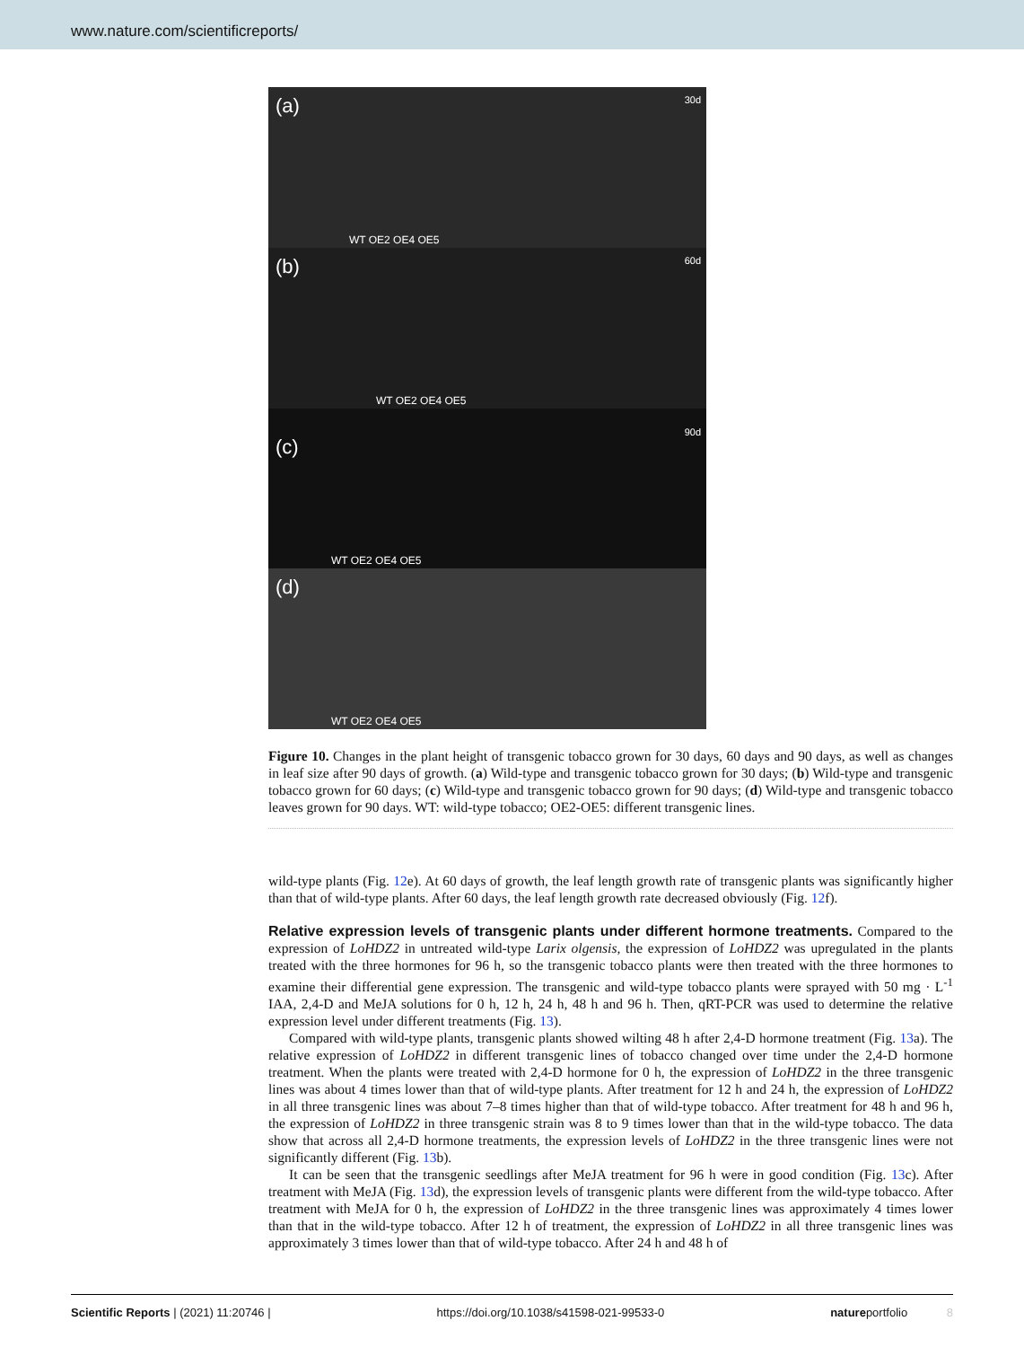www.nature.com/scientificreports/
(a) 30d
WT OE2 OE4 OE5
(b) 60d
WT OE2 OE4 OE5
(c)
90d
WT OE2 OE4 OE5
(d)
WT OE2 OE4 OE5
Figure 10. Changes in the plant height of transgenic tobacco grown for 30 days, 60 days and 90 days, as well as changes in leaf size after 90 days of growth. (a) Wild-type and transgenic tobacco grown for 30 days; (b) Wild-type and transgenic tobacco grown for 60 days; (c) Wild-type and transgenic tobacco grown for 90 days; (d) Wild-type and transgenic tobacco leaves grown for 90 days. WT: wild-type tobacco; OE2-OE5: different transgenic lines.
wild-type plants (Fig. 12e). At 60 days of growth, the leaf length growth rate of transgenic plants was significantly higher than that of wild-type plants. After 60 days, the leaf length growth rate decreased obviously (Fig. 12f).
Relative expression levels of transgenic plants under different hormone treatments.
Compared to the expression of LoHDZ2 in untreated wild-type Larix olgensis, the expression of LoHDZ2 was upregulated in the plants treated with the three hormones for 96 h, so the transgenic tobacco plants were then treated with the three hormones to examine their differential gene expression. The transgenic and wild-type tobacco plants were sprayed with 50 mg · L<sup>-1</sup> IAA, 2,4-D and MeJA solutions for 0 h, 12 h, 24 h, 48 h and 96 h. Then, qRT-PCR was used to determine the relative expression level under different treatments (Fig. 13).
Compared with wild-type plants, transgenic plants showed wilting 48 h after 2,4-D hormone treatment (Fig. 13a). The relative expression of LoHDZ2 in different transgenic lines of tobacco changed over time under the 2,4-D hormone treatment. When the plants were treated with 2,4-D hormone for 0 h, the expression of LoHDZ2 in the three transgenic lines was about 4 times lower than that of wild-type plants. After treatment for 12 h and 24 h, the expression of LoHDZ2 in all three transgenic lines was about 7–8 times higher than that of wild-type tobacco. After treatment for 48 h and 96 h, the expression of LoHDZ2 in three transgenic strain was 8 to 9 times lower than that in the wild-type tobacco. The data show that across all 2,4-D hormone treatments, the expression levels of LoHDZ2 in the three transgenic lines were not significantly different (Fig. 13b).
It can be seen that the transgenic seedlings after MeJA treatment for 96 h were in good condition (Fig. 13c). After treatment with MeJA (Fig. 13d), the expression levels of transgenic plants were different from the wild-type tobacco. After treatment with MeJA for 0 h, the expression of LoHDZ2 in the three transgenic lines was approximately 4 times lower than that in the wild-type tobacco. After 12 h of treatment, the expression of LoHDZ2 in all three transgenic lines was approximately 3 times lower than that of wild-type tobacco. After 24 h and 48 h of
Scientific Reports | (2021) 11:20746 | https://doi.org/10.1038/s41598-021-99533-0 natureportfolio 8